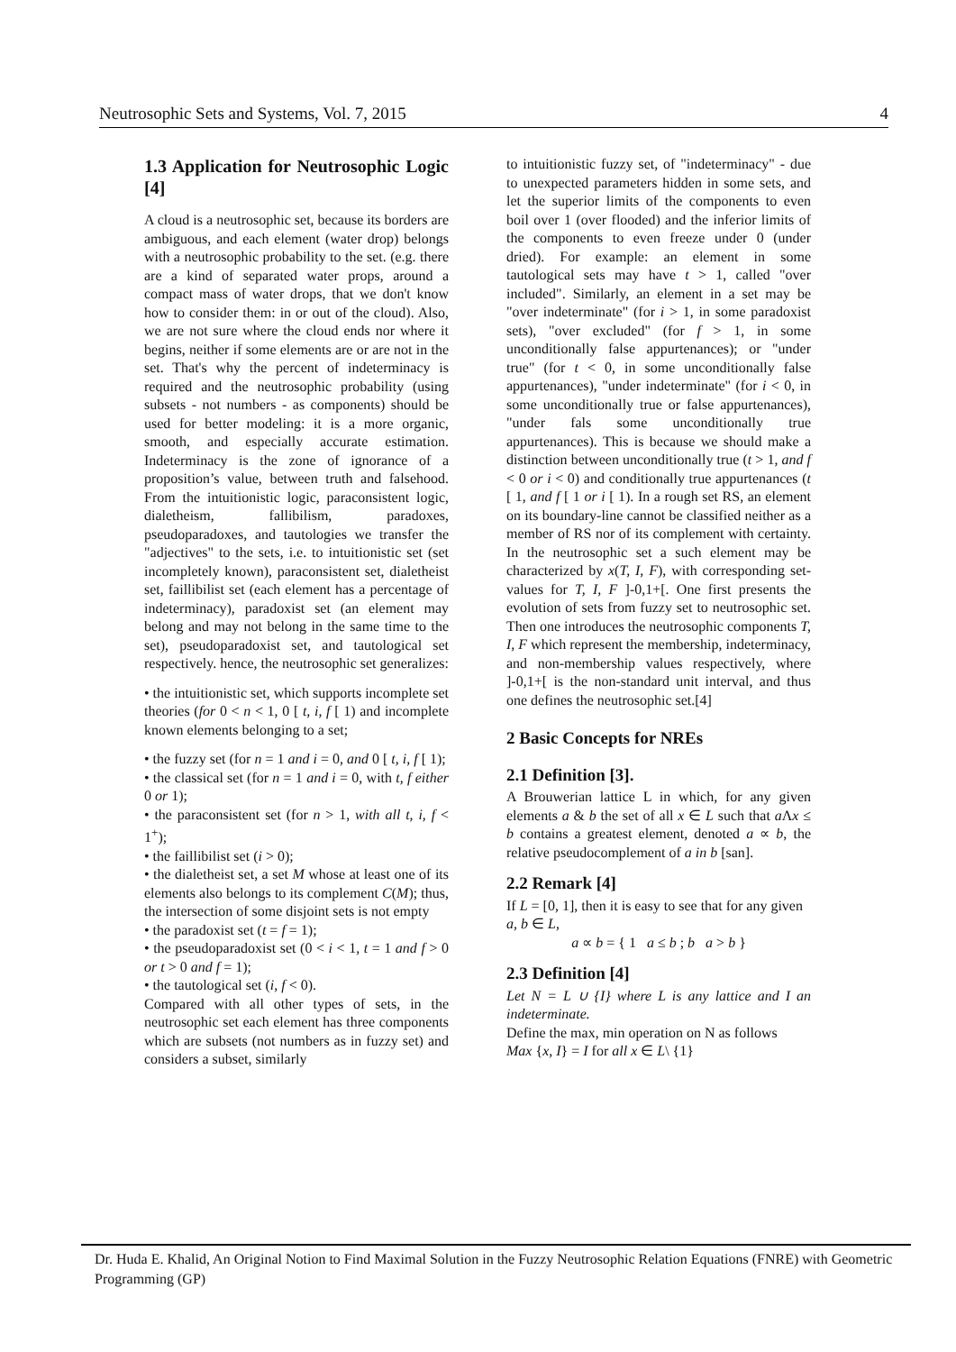Neutrosophic Sets and Systems, Vol. 7, 2015 4
1.3 Application for Neutrosophic Logic [4]
A cloud is a neutrosophic set, because its borders are ambiguous, and each element (water drop) belongs with a neutrosophic probability to the set. (e.g. there are a kind of separated water props, around a compact mass of water drops, that we don't know how to consider them: in or out of the cloud). Also, we are not sure where the cloud ends nor where it begins, neither if some elements are or are not in the set. That's why the percent of indeterminacy is required and the neutrosophic probability (using subsets - not numbers - as components) should be used for better modeling: it is a more organic, smooth, and especially accurate estimation. Indeterminacy is the zone of ignorance of a proposition’s value, between truth and falsehood. From the intuitionistic logic, paraconsistent logic, dialetheism, fallibilism, paradoxes, pseudoparadoxes, and tautologies we transfer the "adjectives" to the sets, i.e. to intuitionistic set (set incompletely known), paraconsistent set, dialetheist set, faillibilist set (each element has a percentage of indeterminacy), paradoxist set (an element may belong and may not belong in the same time to the set), pseudoparadoxist set, and tautological set respectively. hence, the neutrosophic set generalizes:
• the intuitionistic set, which supports incomplete set theories (for 0 < n < 1, 0 [ t, i, f [ 1) and incomplete known elements belonging to a set;
• the fuzzy set (for n = 1 and i = 0, and 0 [ t, i, f [ 1);
• the classical set (for n = 1 and i = 0, with t, f either 0 or 1);
• the paraconsistent set (for n > 1, with all t, i, f < 1<sup>+</sup>);
• the faillibilist set (i > 0);
• the dialetheist set, a set M whose at least one of its elements also belongs to its complement C(M); thus, the intersection of some disjoint sets is not empty
• the paradoxist set (t = f = 1);
• the pseudoparadoxist set (0 < i < 1, t = 1 and f > 0 or t > 0 and f = 1);
• the tautological set (i, f < 0).
Compared with all other types of sets, in the neutrosophic set each element has three components which are subsets (not numbers as in fuzzy set) and considers a subset, similarly
to intuitionistic fuzzy set, of "indeterminacy" - due to unexpected parameters hidden in some sets, and let the superior limits of the components to even boil over 1 (over flooded) and the inferior limits of the components to even freeze under 0 (under dried). For example: an element in some tautological sets may have t > 1, called "over included". Similarly, an element in a set may be "over indeterminate" (for i > 1, in some paradoxist sets), "over excluded" (for f > 1, in some unconditionally false appurtenances); or "under true" (for t < 0, in some unconditionally false appurtenances), "under indeterminate" (for i < 0, in some unconditionally true or false appurtenances), "under fals some unconditionally true appurtenances). This is because we should make a distinction between unconditionally true (t > 1, and f < 0 or i < 0) and conditionally true appurtenances (t [ 1, and f [ 1 or i [ 1). In a rough set RS, an element on its boundary-line cannot be classified neither as a member of RS nor of its complement with certainty. In the neutrosophic set a such element may be characterized by x(T, I, F), with corresponding set-values for T, I, F ]-0,1+[. One first presents the evolution of sets from fuzzy set to neutrosophic set. Then one introduces the neutrosophic components T, I, F which represent the membership, indeterminacy, and non-membership values respectively, where ]-0,1+[ is the non-standard unit interval, and thus one defines the neutrosophic set.[4]
2 Basic Concepts for NREs
2.1 Definition [3].
A Brouwerian lattice L in which, for any given elements a & b the set of all x ∈ L such that a Λx ≤ b contains a greatest element, denoted a ∝ b, the relative pseudocomplement of a in b [san].
2.2 Remark [4]
If L = [0, 1], then it is easy to see that for any given a, b ∈ L,
a ∝ b = { 1 a ≤ b ; b a > b }
2.3 Definition [4]
Let N = L ∪ {I} where L is any lattice and I an indeterminate.
Define the max, min operation on N as follows
Max {x, I} = I for all x ∈ L\ {1}
Dr. Huda E. Khalid, An Original Notion to Find Maximal Solution in the Fuzzy Neutrosophic Relation Equations (FNRE) with Geometric Programming (GP)